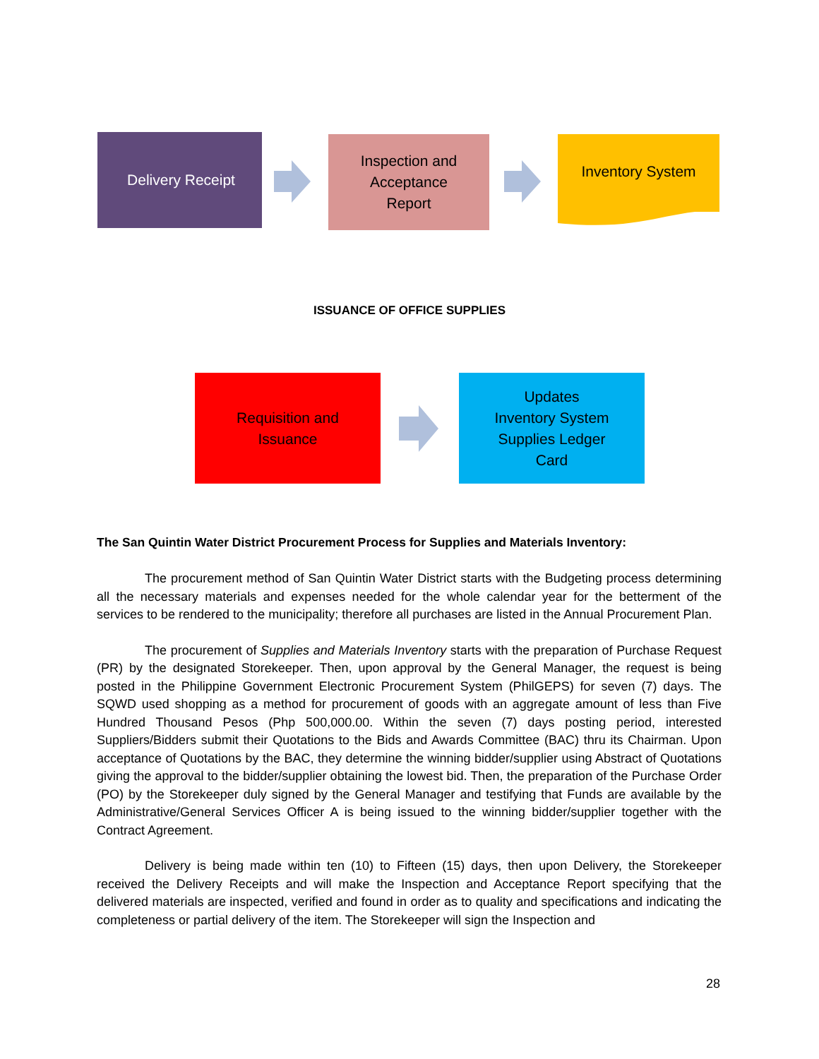Delivery Receipt
Inspection and
Acceptance
Report
Inventory System
ISSUANCE OF OFFICE SUPPLIES
Requisition and
Issuance
Updates
Inventory System
Supplies Ledger
Card
The San Quintin Water District Procurement Process for Supplies and Materials Inventory:
The procurement method of San Quintin Water District starts with the Budgeting process determining all the necessary materials and expenses needed for the whole calendar year for the betterment of the services to be rendered to the municipality; therefore all purchases are listed in the Annual Procurement Plan.
The procurement of Supplies and Materials Inventory starts with the preparation of Purchase Request (PR) by the designated Storekeeper. Then, upon approval by the General Manager, the request is being posted in the Philippine Government Electronic Procurement System (PhilGEPS) for seven (7) days. The SQWD used shopping as a method for procurement of goods with an aggregate amount of less than Five Hundred Thousand Pesos (Php 500,000.00. Within the seven (7) days posting period, interested Suppliers/Bidders submit their Quotations to the Bids and Awards Committee (BAC) thru its Chairman. Upon acceptance of Quotations by the BAC, they determine the winning bidder/supplier using Abstract of Quotations giving the approval to the bidder/supplier obtaining the lowest bid. Then, the preparation of the Purchase Order (PO) by the Storekeeper duly signed by the General Manager and testifying that Funds are available by the Administrative/General Services Officer A is being issued to the winning bidder/supplier together with the Contract Agreement.
Delivery is being made within ten (10) to Fifteen (15) days, then upon Delivery, the Storekeeper received the Delivery Receipts and will make the Inspection and Acceptance Report specifying that the delivered materials are inspected, verified and found in order as to quality and specifications and indicating the completeness or partial delivery of the item. The Storekeeper will sign the Inspection and
28